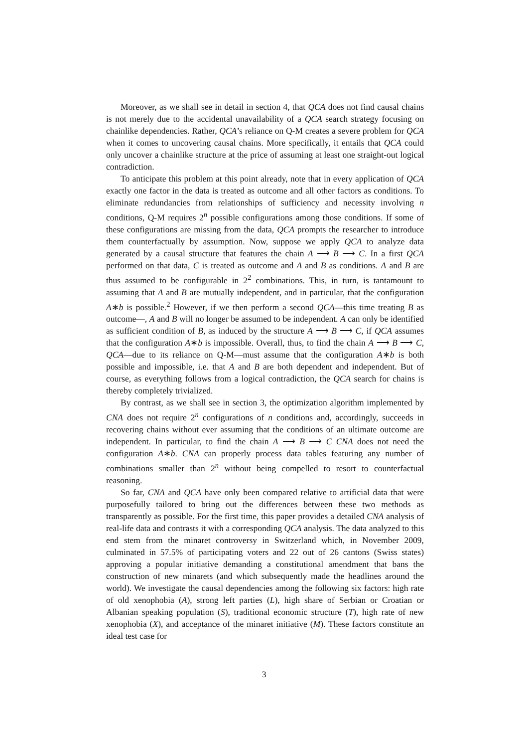Moreover, as we shall see in detail in section 4, that QCA does not find causal chains is not merely due to the accidental unavailability of a QCA search strategy focusing on chainlike dependencies. Rather, QCA’s reliance on Q-M creates a severe problem for QCA when it comes to uncovering causal chains. More specifically, it entails that QCA could only uncover a chainlike structure at the price of assuming at least one straight-out logical contradiction.
To anticipate this problem at this point already, note that in every application of QCA exactly one factor in the data is treated as outcome and all other factors as conditions. To eliminate redundancies from relationships of sufficiency and necessity involving n conditions, Q-M requires 2<sup>n</sup> possible configurations among those conditions. If some of these configurations are missing from the data, QCA prompts the researcher to introduce them counterfactually by assumption. Now, suppose we apply QCA to analyze data generated by a causal structure that features the chain A ⟶ B ⟶ C. In a first QCA performed on that data, C is treated as outcome and A and B as conditions. A and B are thus assumed to be configurable in 2<sup>2</sup> combinations. This, in turn, is tantamount to assuming that A and B are mutually independent, and in particular, that the configuration A∗b is possible.<sup>2</sup> However, if we then perform a second QCA—this time treating B as outcome—, A and B will no longer be assumed to be independent. A can only be identified as sufficient condition of B, as induced by the structure A ⟶ B ⟶ C, if QCA assumes that the configuration A∗b is impossible. Overall, thus, to find the chain A ⟶ B ⟶ C, QCA—due to its reliance on Q-M—must assume that the configuration A∗b is both possible and impossible, i.e. that A and B are both dependent and independent. But of course, as everything follows from a logical contradiction, the QCA search for chains is thereby completely trivialized.
By contrast, as we shall see in section 3, the optimization algorithm implemented by CNA does not require 2<sup>n</sup> configurations of n conditions and, accordingly, succeeds in recovering chains without ever assuming that the conditions of an ultimate outcome are independent. In particular, to find the chain A ⟶ B ⟶ C CNA does not need the configuration A∗b. CNA can properly process data tables featuring any number of combinations smaller than 2<sup>n</sup> without being compelled to resort to counterfactual reasoning.
So far, CNA and QCA have only been compared relative to artificial data that were purposefully tailored to bring out the differences between these two methods as transparently as possible. For the first time, this paper provides a detailed CNA analysis of real-life data and contrasts it with a corresponding QCA analysis. The data analyzed to this end stem from the minaret controversy in Switzerland which, in November 2009, culminated in 57.5% of participating voters and 22 out of 26 cantons (Swiss states) approving a popular initiative demanding a constitutional amendment that bans the construction of new minarets (and which subsequently made the headlines around the world). We investigate the causal dependencies among the following six factors: high rate of old xenophobia (A), strong left parties (L), high share of Serbian or Croatian or Albanian speaking population (S), traditional economic structure (T), high rate of new xenophobia (X), and acceptance of the minaret initiative (M). These factors constitute an ideal test case for
3